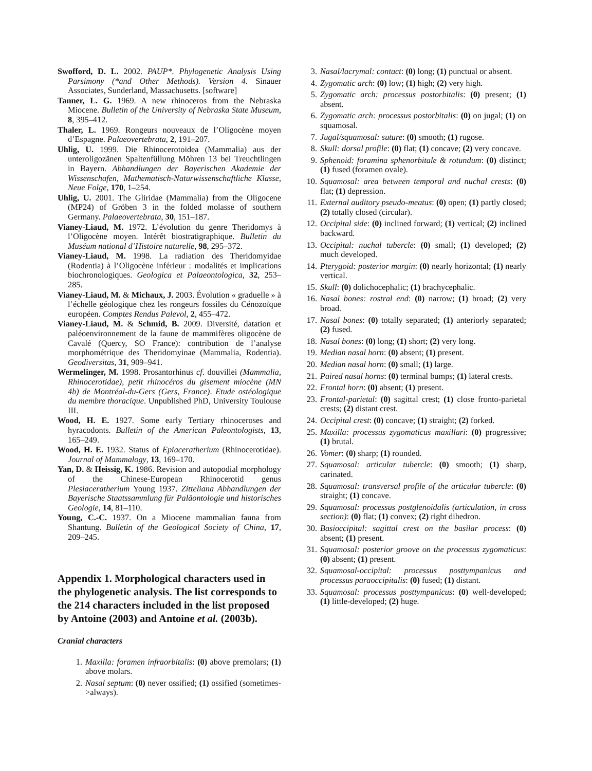Swofford, D. L. 2002. PAUP*. Phylogenetic Analysis Using Parsimony (*and Other Methods). Version 4. Sinauer Associates, Sunderland, Massachusetts. [software]
Tanner, L. G. 1969. A new rhinoceros from the Nebraska Miocene. Bulletin of the University of Nebraska State Museum, 8, 395–412.
Thaler, L. 1969. Rongeurs nouveaux de l’Oligocène moyen d’Espagne. Palaeovertebrata, 2, 191–207.
Uhlig, U. 1999. Die Rhinocerotoidea (Mammalia) aus der unteroligozänen Spaltenfüllung Möhren 13 bei Treuchtlingen in Bayern. Abhandlungen der Bayerischen Akademie der Wissenschafen, Mathematisch-Naturwissenschaftliche Klasse, Neue Folge, 170, 1–254.
Uhlig, U. 2001. The Gliridae (Mammalia) from the Oligocene (MP24) of Gröben 3 in the folded molasse of southern Germany. Palaeovertebrata, 30, 151–187.
Vianey-Liaud, M. 1972. L’évolution du genre Theridomys à l’Oligocène moyen. Intérêt biostratigraphique. Bulletin du Muséum national d’Histoire naturelle, 98, 295–372.
Vianey-Liaud, M. 1998. La radiation des Theridomyidae (Rodentia) à l’Oligocène inférieur : modalités et implications biochronologiques. Geologica et Palaeontologica, 32, 253–285.
Vianey-Liaud, M. & Michaux, J. 2003. Évolution « graduelle » à l’échelle géologique chez les rongeurs fossiles du Cénozoïque européen. Comptes Rendus Palevol, 2, 455–472.
Vianey-Liaud, M. & Schmid, B. 2009. Diversité, datation et paléoenvironnement de la faune de mammifères oligocène de Cavalé (Quercy, SO France): contribution de l’analyse morphométrique des Theridomyinae (Mammalia, Rodentia). Geodiversitas, 31, 909–941.
Wermelinger, M. 1998. Prosantorhinus cf. douvillei (Mammalia, Rhinocerotidae), petit rhinocéros du gisement miocène (MN 4b) de Montréal-du-Gers (Gers, France). Etude ostéologique du membre thoracique. Unpublished PhD, University Toulouse III.
Wood, H. E. 1927. Some early Tertiary rhinoceroses and hyracodonts. Bulletin of the American Paleontologists, 13, 165–249.
Wood, H. E. 1932. Status of Epiaceratherium (Rhinocerotidae). Journal of Mammalogy, 13, 169–170.
Yan, D. & Heissig, K. 1986. Revision and autopodial morphology of the Chinese-European Rhinocerotid genus Plesiaceratherium Young 1937. Zitteliana Abhandlungen der Bayerische Staatssammlung für Paläontologie und historisches Geologie, 14, 81–110.
Young, C.-C. 1937. On a Miocene mammalian fauna from Shantung. Bulletin of the Geological Society of China, 17, 209–245.
Appendix 1. Morphological characters used in the phylogenetic analysis. The list corresponds to the 214 characters included in the list proposed by Antoine (2003) and Antoine et al. (2003b).
Cranial characters
1. Maxilla: foramen infraorbitalis: (0) above premolars; (1) above molars.
2. Nasal septum: (0) never ossified; (1) ossified (sometimes->always).
3. Nasal/lacrymal: contact: (0) long; (1) punctual or absent.
4. Zygomatic arch: (0) low; (1) high; (2) very high.
5. Zygomatic arch: processus postorbitalis: (0) present; (1) absent.
6. Zygomatic arch: processus postorbitalis: (0) on jugal; (1) on squamosal.
7. Jugal/squamosal: suture: (0) smooth; (1) rugose.
8. Skull: dorsal profile: (0) flat; (1) concave; (2) very concave.
9. Sphenoid: foramina sphenorbitale & rotundum: (0) distinct; (1) fused (foramen ovale).
10. Squamosal: area between temporal and nuchal crests: (0) flat; (1) depression.
11. External auditory pseudo-meatus: (0) open; (1) partly closed; (2) totally closed (circular).
12. Occipital side: (0) inclined forward; (1) vertical; (2) inclined backward.
13. Occipital: nuchal tubercle: (0) small; (1) developed; (2) much developed.
14. Pterygoid: posterior margin: (0) nearly horizontal; (1) nearly vertical.
15. Skull: (0) dolichocephalic; (1) brachycephalic.
16. Nasal bones: rostral end: (0) narrow; (1) broad; (2) very broad.
17. Nasal bones: (0) totally separated; (1) anteriorly separated; (2) fused.
18. Nasal bones: (0) long; (1) short; (2) very long.
19. Median nasal horn: (0) absent; (1) present.
20. Median nasal horn: (0) small; (1) large.
21. Paired nasal horns: (0) terminal bumps; (1) lateral crests.
22. Frontal horn: (0) absent; (1) present.
23. Frontal-parietal: (0) sagittal crest; (1) close fronto-parietal crests; (2) distant crest.
24. Occipital crest: (0) concave; (1) straight; (2) forked.
25. Maxilla: processus zygomaticus maxillari: (0) progressive; (1) brutal.
26. Vomer: (0) sharp; (1) rounded.
27. Squamosal: articular tubercle: (0) smooth; (1) sharp, carinated.
28. Squamosal: transversal profile of the articular tubercle: (0) straight; (1) concave.
29. Squamosal: processus postglenoidalis (articulation, in cross section): (0) flat; (1) convex; (2) right dihedron.
30. Basioccipital: sagittal crest on the basilar process: (0) absent; (1) present.
31. Squamosal: posterior groove on the processus zygomaticus: (0) absent; (1) present.
32. Squamosal-occipital: processus posttympanicus and processus paraoccipitalis: (0) fused; (1) distant.
33. Squamosal: processus posttympanicus: (0) well-developed; (1) little-developed; (2) huge.